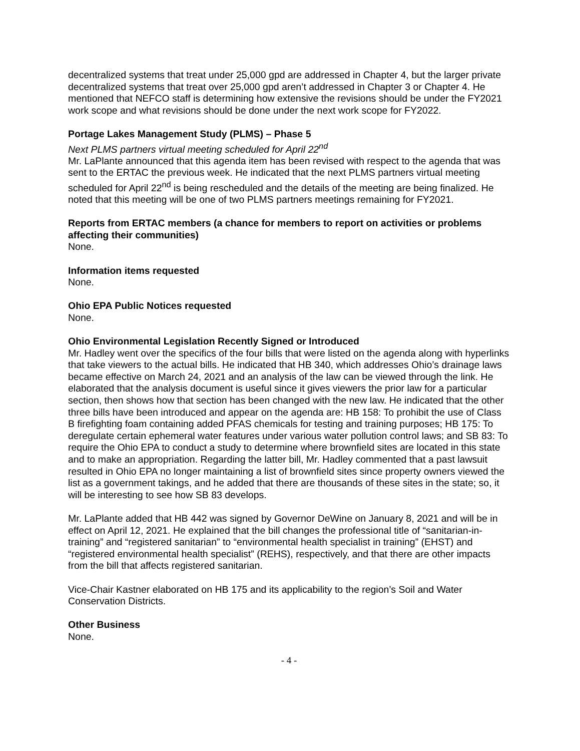decentralized systems that treat under 25,000 gpd are addressed in Chapter 4, but the larger private decentralized systems that treat over 25,000 gpd aren’t addressed in Chapter 3 or Chapter 4. He mentioned that NEFCO staff is determining how extensive the revisions should be under the FY2021 work scope and what revisions should be done under the next work scope for FY2022.
Portage Lakes Management Study (PLMS) – Phase 5
Next PLMS partners virtual meeting scheduled for April 22<sup>nd</sup>
Mr. LaPlante announced that this agenda item has been revised with respect to the agenda that was sent to the ERTAC the previous week. He indicated that the next PLMS partners virtual meeting scheduled for April 22<sup>nd</sup> is being rescheduled and the details of the meeting are being finalized. He noted that this meeting will be one of two PLMS partners meetings remaining for FY2021.
Reports from ERTAC members (a chance for members to report on activities or problems affecting their communities)
None.
Information items requested
None.
Ohio EPA Public Notices requested
None.
Ohio Environmental Legislation Recently Signed or Introduced
Mr. Hadley went over the specifics of the four bills that were listed on the agenda along with hyperlinks that take viewers to the actual bills. He indicated that HB 340, which addresses Ohio’s drainage laws became effective on March 24, 2021 and an analysis of the law can be viewed through the link. He elaborated that the analysis document is useful since it gives viewers the prior law for a particular section, then shows how that section has been changed with the new law. He indicated that the other three bills have been introduced and appear on the agenda are: HB 158: To prohibit the use of Class B firefighting foam containing added PFAS chemicals for testing and training purposes; HB 175: To deregulate certain ephemeral water features under various water pollution control laws; and SB 83: To require the Ohio EPA to conduct a study to determine where brownfield sites are located in this state and to make an appropriation. Regarding the latter bill, Mr. Hadley commented that a past lawsuit resulted in Ohio EPA no longer maintaining a list of brownfield sites since property owners viewed the list as a government takings, and he added that there are thousands of these sites in the state; so, it will be interesting to see how SB 83 develops.
Mr. LaPlante added that HB 442 was signed by Governor DeWine on January 8, 2021 and will be in effect on April 12, 2021. He explained that the bill changes the professional title of “sanitarian-in-training” and “registered sanitarian” to “environmental health specialist in training” (EHST) and “registered environmental health specialist” (REHS), respectively, and that there are other impacts from the bill that affects registered sanitarian.
Vice-Chair Kastner elaborated on HB 175 and its applicability to the region’s Soil and Water Conservation Districts.
Other Business
None.
- 4 -